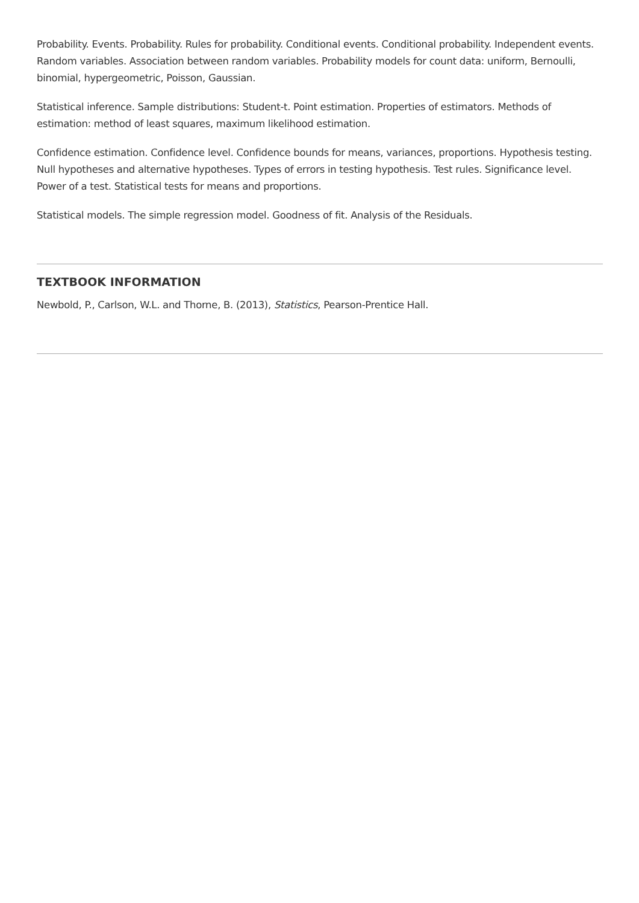Probability. Events. Probability. Rules for probability. Conditional events. Conditional probability. Independent events. Random variables. Association between random variables. Probability models for count data: uniform, Bernoulli, binomial, hypergeometric, Poisson, Gaussian.
Statistical inference. Sample distributions: Student-t. Point estimation. Properties of estimators. Methods of estimation: method of least squares, maximum likelihood estimation.
Confidence estimation. Confidence level. Confidence bounds for means, variances, proportions. Hypothesis testing. Null hypotheses and alternative hypotheses. Types of errors in testing hypothesis. Test rules. Significance level. Power of a test. Statistical tests for means and proportions.
Statistical models. The simple regression model. Goodness of fit. Analysis of the Residuals.
TEXTBOOK INFORMATION
Newbold, P., Carlson, W.L. and Thorne, B. (2013), Statistics, Pearson-Prentice Hall.